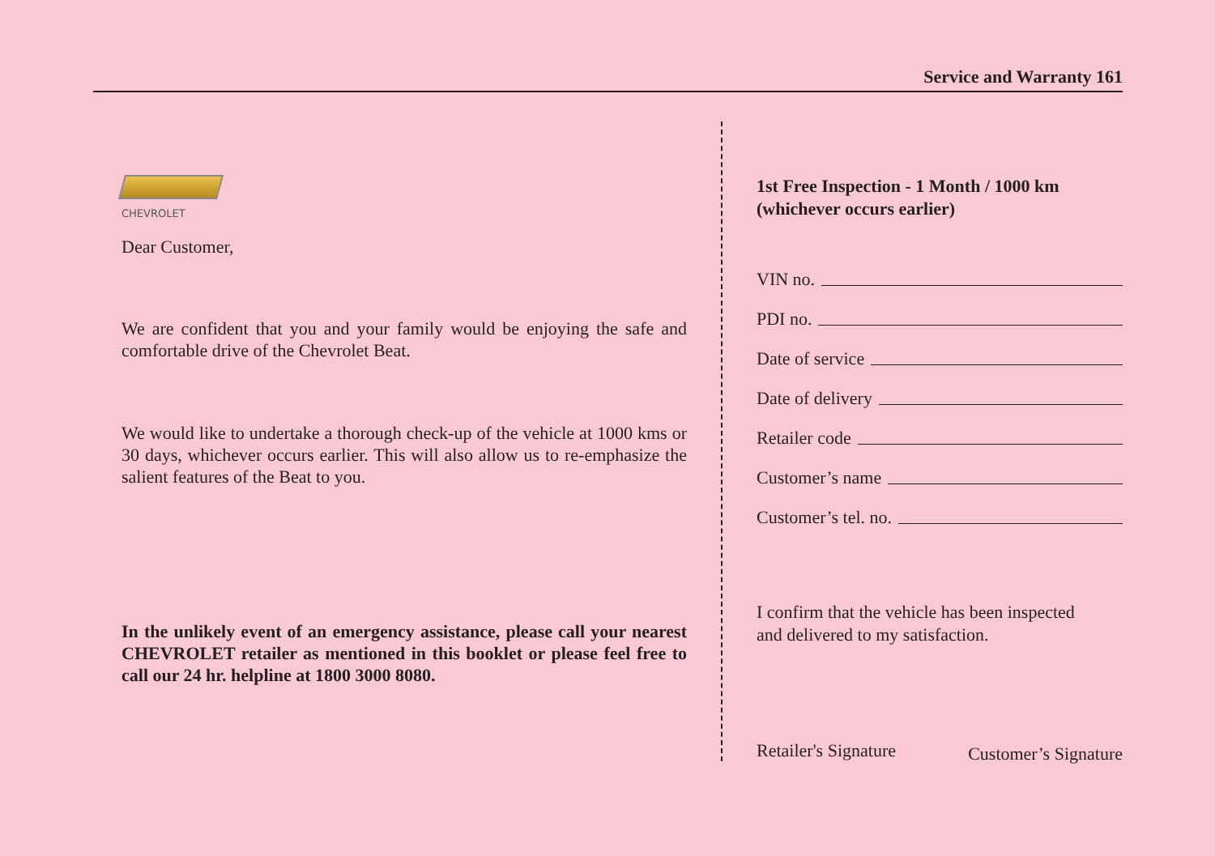Service and Warranty 161
CHEVROLET
Dear Customer,
We are confident that you and your family would be enjoying the safe and comfortable drive of the Chevrolet Beat.
We would like to undertake a thorough check-up of the vehicle at 1000 kms or 30 days, whichever occurs earlier. This will also allow us to re-emphasize the salient features of the Beat to you.
In the unlikely event of an emergency assistance, please call your nearest CHEVROLET retailer as mentioned in this booklet or please feel free to call our 24 hr. helpline at 1800 3000 8080.
1st Free Inspection - 1 Month / 1000 km
(whichever occurs earlier)
VIN no.
PDI no.
Date of service
Date of delivery
Retailer code
Customer’s name
Customer’s tel. no.
I confirm that the vehicle has been inspected
and delivered to my satisfaction.
Retailer's Signature Customer’s Signature